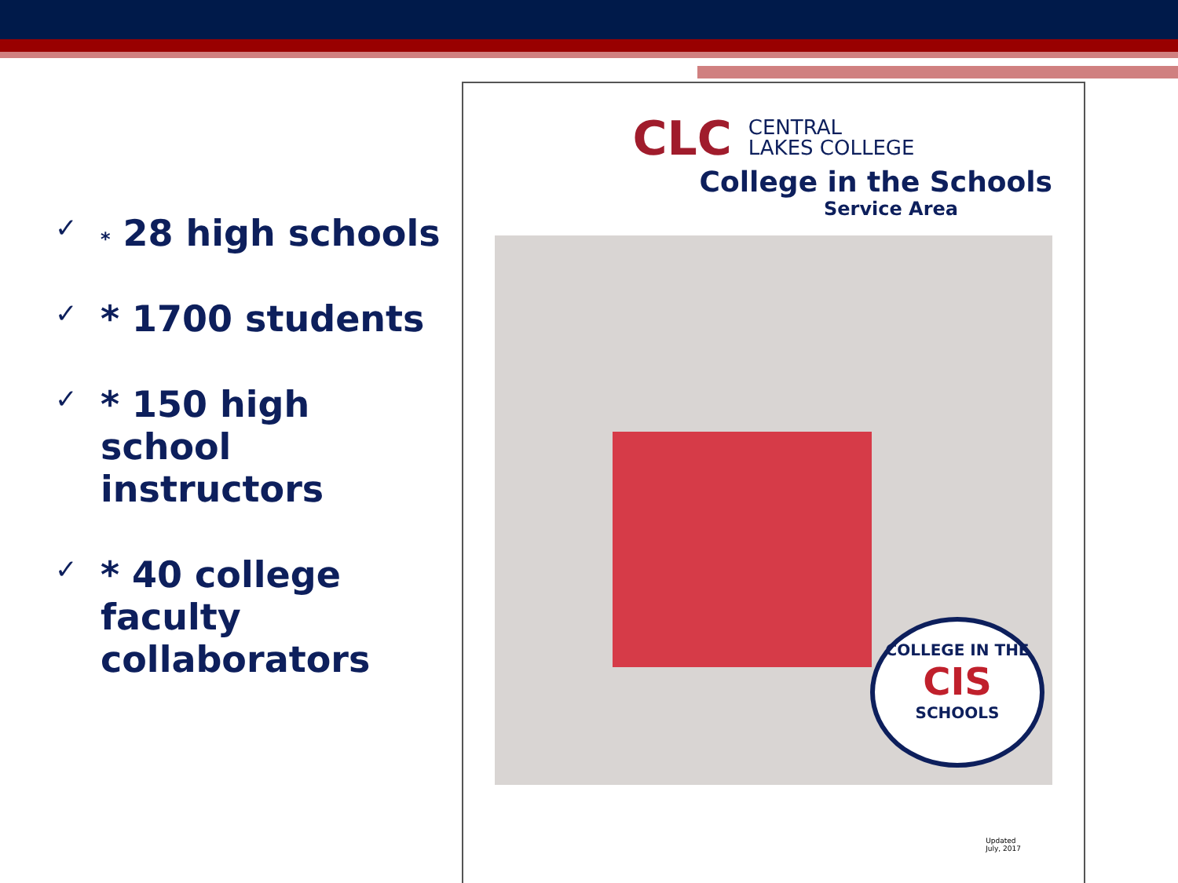✓ * 28 high schools
✓ * 1700 students
✓ * 150 high school instructors
✓ * 40 college faculty collaborators
CLC CENTRAL
LAKES COLLEGE
College in the Schools
Service Area
COLLEGE IN THE
CIS
SCHOOLS
Updated
July, 2017